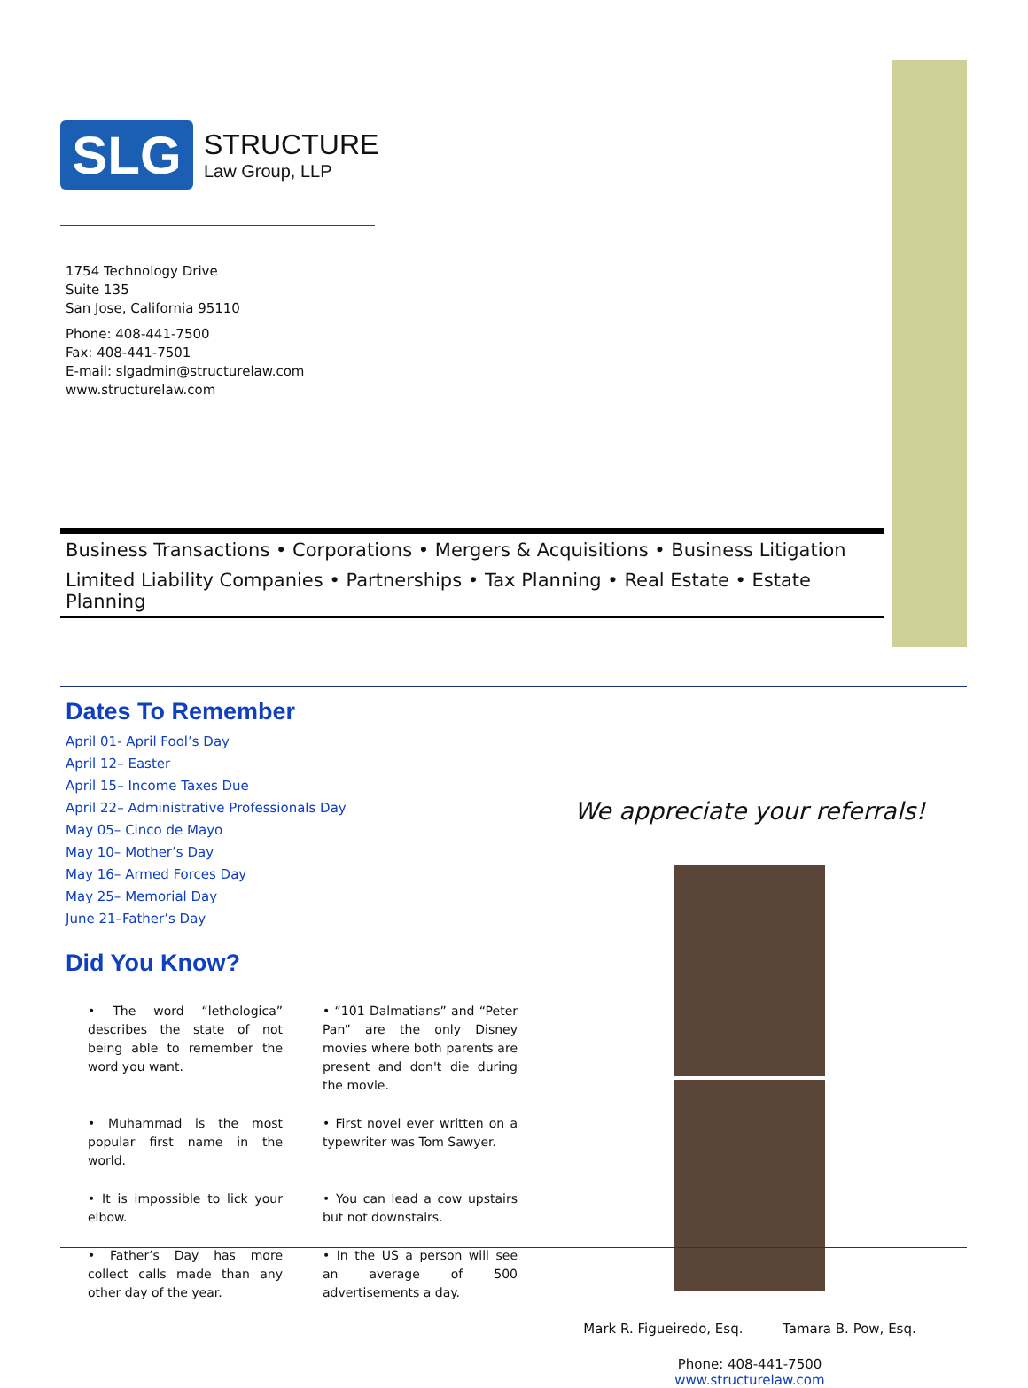SLG
STRUCTURE
Law Group, LLP
1754 Technology Drive
Suite 135
San Jose, California 95110
Phone: 408-441-7500
Fax: 408-441-7501
E-mail: slgadmin@structurelaw.com
www.structurelaw.com
Business Transactions • Corporations • Mergers & Acquisitions • Business Litigation
Limited Liability Companies • Partnerships • Tax Planning • Real Estate • Estate Planning
Dates To Remember
April 01- April Fool’s Day
April 12– Easter
April 15– Income Taxes Due
April 22– Administrative Professionals Day
May 05– Cinco de Mayo
May 10– Mother’s Day
May 16– Armed Forces Day
May 25– Memorial Day
June 21–Father’s Day
Did You Know?
• The word “lethologica” describes the state of not being able to remember the word you want.
• “101 Dalmatians” and “Peter Pan” are the only Disney movies where both parents are present and don't die during the movie.
• Muhammad is the most popular first name in the world.
• First novel ever written on a typewriter was Tom Sawyer.
• It is impossible to lick your elbow.
• You can lead a cow upstairs but not downstairs.
• Father’s Day has more collect calls made than any other day of the year.
• In the US a person will see an average of 500 advertisements a day.
We appreciate your referrals!
Mark R. Figueiredo, Esq. Tamara B. Pow, Esq.
Phone: 408-441-7500
www.structurelaw.com